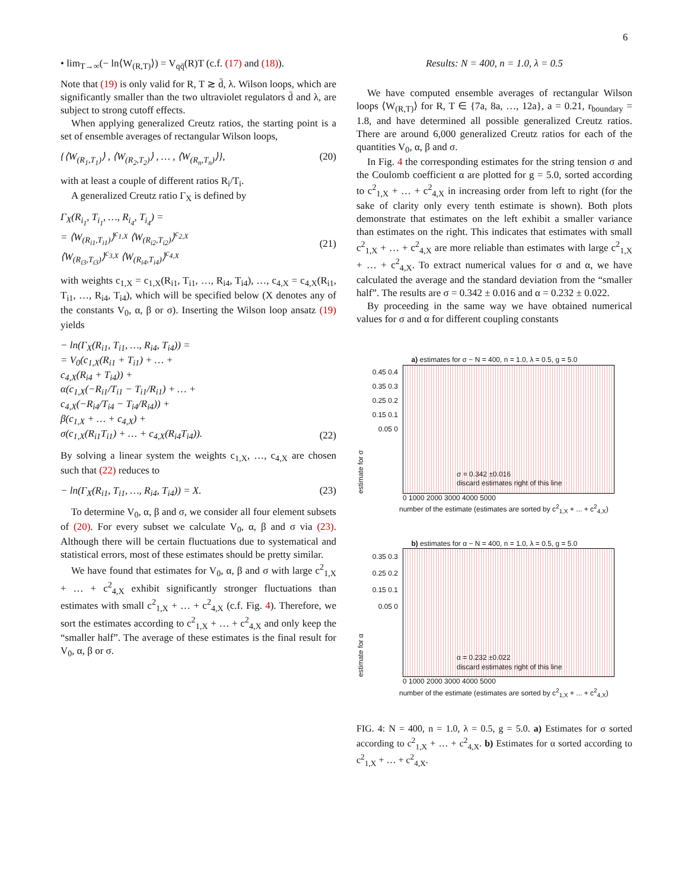6
• lim<sub>T→∞</sub>(− ln⟨W<sub>(R,T)</sub>⟩) = V<sub>qq̄</sub>(R)T (c.f. (17) and (18)).
Note that (19) is only valid for R, T ≳ d̄, λ. Wilson loops, which are significantly smaller than the two ultraviolet regulators d̄ and λ, are subject to strong cutoff effects.
When applying generalized Creutz ratios, the starting point is a set of ensemble averages of rectangular Wilson loops,
{⟨W<sub>(R<sub>1</sub>,T<sub>1</sub>)</sub>⟩ , ⟨W<sub>(R<sub>2</sub>,T<sub>2</sub>)</sub>⟩ , … , ⟨W<sub>(R<sub>n</sub>,T<sub>n</sub>)</sub>⟩}, (20)
with at least a couple of different ratios R<sub>i</sub>/T<sub>i</sub>.
A generalized Creutz ratio Γ<sub>X</sub> is defined by
Γ<sub>X</sub>(R<sub>i<sub>1</sub></sub>, T<sub>i<sub>1</sub></sub>, …, R<sub>i<sub>4</sub></sub>, T<sub>i<sub>4</sub></sub>) =
= ⟨W<sub>(R<sub>i1</sub>,T<sub>i1</sub>)</sub>⟩<sup>c<sub>1,X</sub></sup> ⟨W<sub>(R<sub>i2</sub>,T<sub>i2</sub>)</sub>⟩<sup>c<sub>2,X</sub></sup>
⟨W<sub>(R<sub>i3</sub>,T<sub>i3</sub>)</sub>⟩<sup>c<sub>3,X</sub></sup> ⟨W<sub>(R<sub>i4</sub>,T<sub>i4</sub>)</sub>⟩<sup>c<sub>4,X</sub></sup>
(21)
with weights c<sub>1,X</sub> = c<sub>1,X</sub>(R<sub>i1</sub>, T<sub>i1</sub>, …, R<sub>i4</sub>, T<sub>i4</sub>), …, c<sub>4,X</sub> = c<sub>4,X</sub>(R<sub>i1</sub>, T<sub>i1</sub>, …, R<sub>i4</sub>, T<sub>i4</sub>), which will be specified below (X denotes any of the constants V<sub>0</sub>, α, β or σ). Inserting the Wilson loop ansatz (19) yields
− ln(Γ<sub>X</sub>(R<sub>i1</sub>, T<sub>i1</sub>, …, R<sub>i4</sub>, T<sub>i4</sub>)) =
= V<sub>0</sub>(c<sub>1,X</sub>(R<sub>i1</sub> + T<sub>i1</sub>) + … +
c<sub>4,X</sub>(R<sub>i4</sub> + T<sub>i4</sub>)) +
α(c<sub>1,X</sub>(−R<sub>i1</sub>/T<sub>i1</sub> − T<sub>i1</sub>/R<sub>i1</sub>) + … +
c<sub>4,X</sub>(−R<sub>i4</sub>/T<sub>i4</sub> − T<sub>i4</sub>/R<sub>i4</sub>)) +
β(c<sub>1,X</sub> + … + c<sub>4,X</sub>) +
σ(c<sub>1,X</sub>(R<sub>i1</sub>T<sub>i1</sub>) + … + c<sub>4,X</sub>(R<sub>i4</sub>T<sub>i4</sub>)). (22)
By solving a linear system the weights c<sub>1,X</sub>, …, c<sub>4,X</sub> are chosen such that (22) reduces to
− ln(Γ<sub>X</sub>(R<sub>i1</sub>, T<sub>i1</sub>, …, R<sub>i4</sub>, T<sub>i4</sub>)) = X. (23)
To determine V<sub>0</sub>, α, β and σ, we consider all four element subsets of (20). For every subset we calculate V<sub>0</sub>, α, β and σ via (23). Although there will be certain fluctuations due to systematical and statistical errors, most of these estimates should be pretty similar.
We have found that estimates for V<sub>0</sub>, α, β and σ with large c<sup>2</sup><sub>1,X</sub> + … + c<sup>2</sup><sub>4,X</sub> exhibit significantly stronger fluctuations than estimates with small c<sup>2</sup><sub>1,X</sub> + … + c<sup>2</sup><sub>4,X</sub> (c.f. Fig. 4). Therefore, we sort the estimates according to c<sup>2</sup><sub>1,X</sub> + … + c<sup>2</sup><sub>4,X</sub> and only keep the “smaller half”. The average of these estimates is the final result for V<sub>0</sub>, α, β or σ.
Results: N = 400, n = 1.0, λ = 0.5
We have computed ensemble averages of rectangular Wilson loops ⟨W<sub>(R,T)</sub>⟩ for R, T ∈ {7a, 8a, …, 12a}, a = 0.21, r<sub>boundary</sub> = 1.8, and have determined all possible generalized Creutz ratios. There are around 6,000 generalized Creutz ratios for each of the quantities V<sub>0</sub>, α, β and σ.
In Fig. 4 the corresponding estimates for the string tension σ and the Coulomb coefficient α are plotted for g = 5.0, sorted according to c<sup>2</sup><sub>1,X</sub> + … + c<sup>2</sup><sub>4,X</sub> in increasing order from left to right (for the sake of clarity only every tenth estimate is shown). Both plots demonstrate that estimates on the left exhibit a smaller variance than estimates on the right. This indicates that estimates with small c<sup>2</sup><sub>1,X</sub> + … + c<sup>2</sup><sub>4,X</sub> are more reliable than estimates with large c<sup>2</sup><sub>1,X</sub> + … + c<sup>2</sup><sub>4,X</sub>. To extract numerical values for σ and α, we have calculated the average and the standard deviation from the “smaller half”. The results are σ = 0.342 ± 0.016 and α = 0.232 ± 0.022.
By proceeding in the same way we have obtained numerical values for σ and α for different coupling constants
a) estimates for σ − N = 400, n = 1.0, λ = 0.5, g = 5.0
estimate for σ
0.45 0.4 0.35 0.3 0.25 0.2 0.15 0.1 0.05 0
σ = 0.342 ±0.016
discard estimates right of this line
0 1000 2000 3000 4000 5000
number of the estimate (estimates are sorted by c<sup>2</sup><sub>1,X</sub> + ... + c<sup>2</sup><sub>4,X</sub>)
b) estimates for α − N = 400, n = 1.0, λ = 0.5, g = 5.0
estimate for α
0.35 0.3 0.25 0.2 0.15 0.1 0.05 0
α = 0.232 ±0.022
discard estimates right of this line
0 1000 2000 3000 4000 5000
number of the estimate (estimates are sorted by c<sup>2</sup><sub>1,X</sub> + ... + c<sup>2</sup><sub>4,X</sub>)
FIG. 4: N = 400, n = 1.0, λ = 0.5, g = 5.0. a) Estimates for σ sorted according to c<sup>2</sup><sub>1,X</sub> + … + c<sup>2</sup><sub>4,X</sub>. b) Estimates for α sorted according to c<sup>2</sup><sub>1,X</sub> + … + c<sup>2</sup><sub>4,X</sub>.